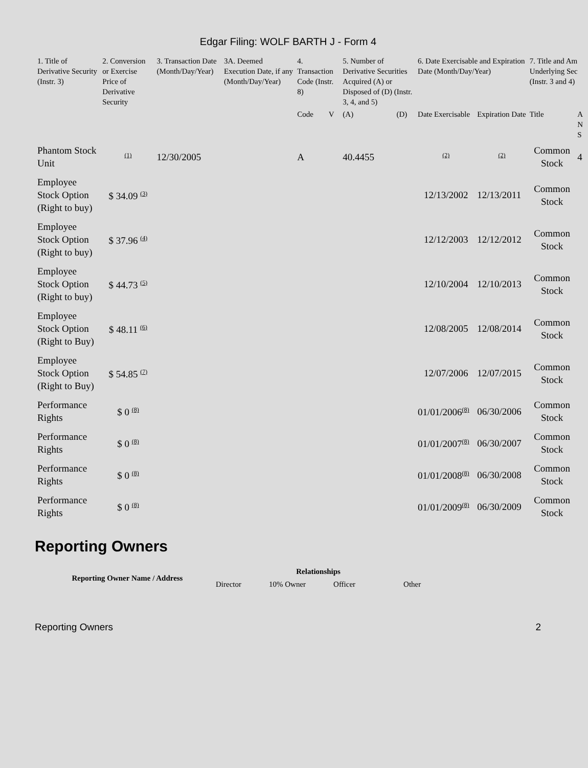Edgar Filing: WOLF BARTH J - Form 4
| 1. Title of Derivative Security (Instr. 3) | 2. Conversion or Exercise Price of Derivative Security | 3. Transaction Date (Month/Day/Year) | 3A. Deemed Execution Date, if any (Month/Day/Year) | 4. Transaction Code (Instr. 8) | | 5. Number of Derivative Securities Acquired (A) or Disposed of (D) (Instr. 3, 4, and 5) | | 6. Date Exercisable and Expiration Date (Month/Day/Year) | | 7. Title and Am Underlying Sec (Instr. 3 and 4) | |
| --- | --- | --- | --- | --- | --- | --- | --- | --- | --- | --- | --- |
| | | | | Code | V | (A) | (D) | Date Exercisable | Expiration Date | Title | A N S |
| Phantom Stock Unit | <sup>(1)</sup> | 12/30/2005 | | A | | 40.4455 | | <sup>(2)</sup> | <sup>(2)</sup> | Common Stock | 4 |
| Employee Stock Option (Right to buy) | $ 34.09 <sup>(3)</sup> | | | | | | | 12/13/2002 | 12/13/2011 | Common Stock | |
| Employee Stock Option (Right to buy) | $ 37.96 <sup>(4)</sup> | | | | | | | 12/12/2003 | 12/12/2012 | Common Stock | |
| Employee Stock Option (Right to buy) | $ 44.73 <sup>(5)</sup> | | | | | | | 12/10/2004 | 12/10/2013 | Common Stock | |
| Employee Stock Option (Right to Buy) | $ 48.11 <sup>(6)</sup> | | | | | | | 12/08/2005 | 12/08/2014 | Common Stock | |
| Employee Stock Option (Right to Buy) | $ 54.85 <sup>(7)</sup> | | | | | | | 12/07/2006 | 12/07/2015 | Common Stock | |
| Performance Rights | $ 0 <sup>(8)</sup> | | | | | | | 01/01/2006<sup>(8)</sup> | 06/30/2006 | Common Stock | |
| Performance Rights | $ 0 <sup>(8)</sup> | | | | | | | 01/01/2007<sup>(8)</sup> | 06/30/2007 | Common Stock | |
| Performance Rights | $ 0 <sup>(8)</sup> | | | | | | | 01/01/2008<sup>(8)</sup> | 06/30/2008 | Common Stock | |
| Performance Rights | $ 0 <sup>(8)</sup> | | | | | | | 01/01/2009<sup>(8)</sup> | 06/30/2009 | Common Stock | |
Reporting Owners
| Reporting Owner Name / Address | Relationships | | | |
| --- | --- | --- | --- | --- |
| | Director | 10% Owner | Officer | Other |
Reporting Owners 2